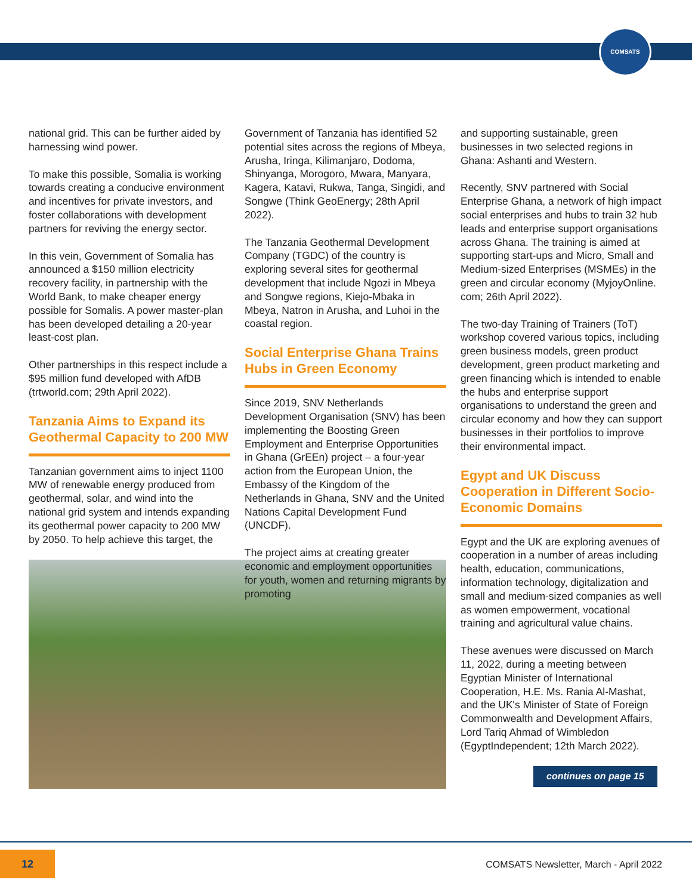COMSATS
national grid. This can be further aided by harnessing wind power.
To make this possible, Somalia is working towards creating a conducive environment and incentives for private investors, and foster collaborations with development partners for reviving the energy sector.
In this vein, Government of Somalia has announced a $150 million electricity recovery facility, in partnership with the World Bank, to make cheaper energy possible for Somalis. A power master-plan has been developed detailing a 20-year least-cost plan.
Other partnerships in this respect include a $95 million fund developed with AfDB (trtworld.com; 29th April 2022).
Tanzania Aims to Expand its Geothermal Capacity to 200 MW
Tanzanian government aims to inject 1100 MW of renewable energy produced from geothermal, solar, and wind into the national grid system and intends expanding its geothermal power capacity to 200 MW by 2050. To help achieve this target, the
Government of Tanzania has identified 52 potential sites across the regions of Mbeya, Arusha, Iringa, Kilimanjaro, Dodoma, Shinyanga, Morogoro, Mwara, Manyara, Kagera, Katavi, Rukwa, Tanga, Singidi, and Songwe (Think GeoEnergy; 28th April 2022).
The Tanzania Geothermal Development Company (TGDC) of the country is exploring several sites for geothermal development that include Ngozi in Mbeya and Songwe regions, Kiejo-Mbaka in Mbeya, Natron in Arusha, and Luhoi in the coastal region.
Social Enterprise Ghana Trains Hubs in Green Economy
Since 2019, SNV Netherlands Development Organisation (SNV) has been implementing the Boosting Green Employment and Enterprise Opportunities in Ghana (GrEEn) project – a four-year action from the European Union, the Embassy of the Kingdom of the Netherlands in Ghana, SNV and the United Nations Capital Development Fund (UNCDF).
The project aims at creating greater economic and employment opportunities for youth, women and returning migrants by promoting
and supporting sustainable, green businesses in two selected regions in Ghana: Ashanti and Western.
Recently, SNV partnered with Social Enterprise Ghana, a network of high impact social enterprises and hubs to train 32 hub leads and enterprise support organisations across Ghana. The training is aimed at supporting start-ups and Micro, Small and Medium-sized Enterprises (MSMEs) in the green and circular economy (MyjoyOnline. com; 26th April 2022).
The two-day Training of Trainers (ToT) workshop covered various topics, including green business models, green product development, green product marketing and green financing which is intended to enable the hubs and enterprise support organisations to understand the green and circular economy and how they can support businesses in their portfolios to improve their environmental impact.
Egypt and UK Discuss Cooperation in Different Socio-Economic Domains
Egypt and the UK are exploring avenues of cooperation in a number of areas including health, education, communications, information technology, digitalization and small and medium-sized companies as well as women empowerment, vocational training and agricultural value chains.
These avenues were discussed on March 11, 2022, during a meeting between Egyptian Minister of International Cooperation, H.E. Ms. Rania Al-Mashat, and the UK's Minister of State of Foreign Commonwealth and Development Affairs, Lord Tariq Ahmad of Wimbledon (EgyptIndependent; 12th March 2022).
continues on page 15
12
COMSATS Newsletter, March - April 2022